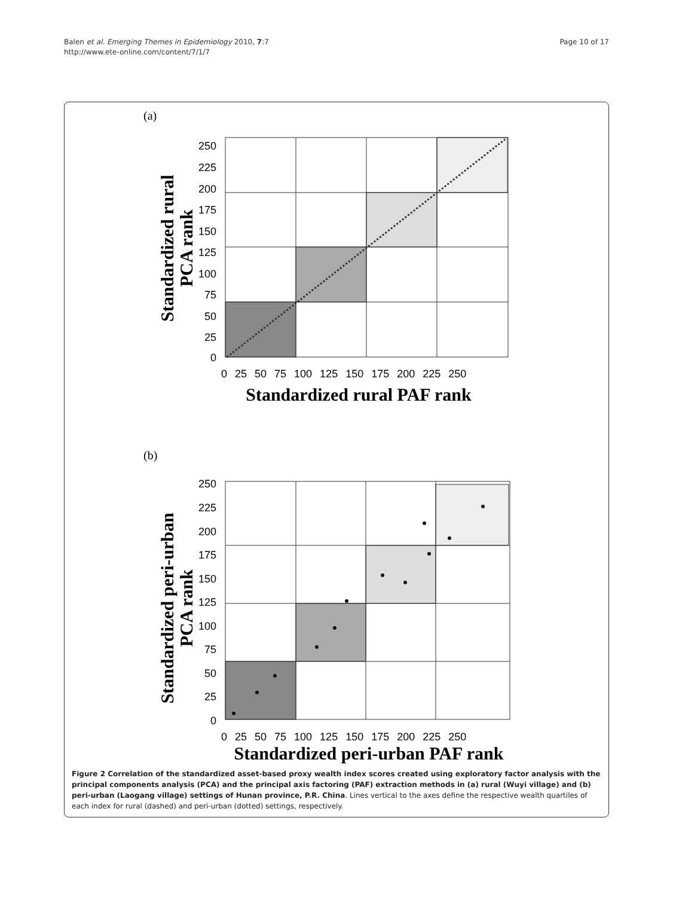Balen et al. Emerging Themes in Epidemiology 2010, 7:7
http://www.ete-online.com/content/7/1/7
Page 10 of 17
(a)
(b)
250
225
200
175
150
125
100
75
50
25
0
250
225
200
175
150
125
100
75
50
25
0
0 25 50 75 100 125 150 175 200 225 250
0 25 50 75 100 125 150 175 200 225 250
Standardized rural PAF rank
Standardized peri-urban PAF rank
Standardized rural
PCA rank
Standardized peri-urban
PCA rank
Figure 2 Correlation of the standardized asset-based proxy wealth index scores created using exploratory factor analysis with the principal components analysis (PCA) and the principal axis factoring (PAF) extraction methods in (a) rural (Wuyi village) and (b) peri-urban (Laogang village) settings of Hunan province, P.R. China. Lines vertical to the axes define the respective wealth quartiles of each index for rural (dashed) and peri-urban (dotted) settings, respectively.